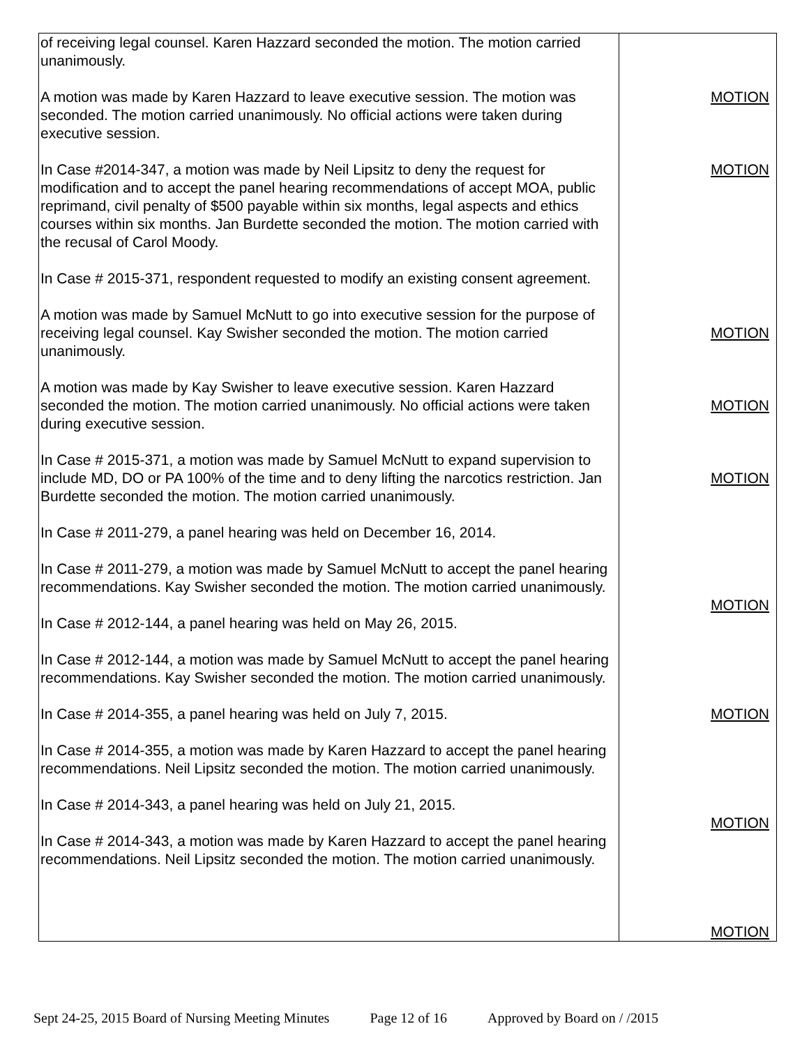| of receiving legal counsel. Karen Hazzard seconded the motion. The motion carried unanimously. A motion was made by Karen Hazzard to leave executive session. The motion was seconded. The motion carried unanimously. No official actions were taken during executive session. In Case #2014-347, a motion was made by Neil Lipsitz to deny the request for modification and to accept the panel hearing recommendations of accept MOA, public reprimand, civil penalty of $500 payable within six months, legal aspects and ethics courses within six months. Jan Burdette seconded the motion. The motion carried with the recusal of Carol Moody. In Case # 2015-371, respondent requested to modify an existing consent agreement. A motion was made by Samuel McNutt to go into executive session for the purpose of receiving legal counsel. Kay Swisher seconded the motion. The motion carried unanimously. A motion was made by Kay Swisher to leave executive session. Karen Hazzard seconded the motion. The motion carried unanimously. No official actions were taken during executive session. In Case # 2015-371, a motion was made by Samuel McNutt to expand supervision to include MD, DO or PA 100% of the time and to deny lifting the narcotics restriction. Jan Burdette seconded the motion. The motion carried unanimously. In Case # 2011-279, a panel hearing was held on December 16, 2014. In Case # 2011-279, a motion was made by Samuel McNutt to accept the panel hearing recommendations. Kay Swisher seconded the motion. The motion carried unanimously. In Case # 2012-144, a panel hearing was held on May 26, 2015. In Case # 2012-144, a motion was made by Samuel McNutt to accept the panel hearing recommendations. Kay Swisher seconded the motion. The motion carried unanimously. In Case # 2014-355, a panel hearing was held on July 7, 2015. In Case # 2014-355, a motion was made by Karen Hazzard to accept the panel hearing recommendations. Neil Lipsitz seconded the motion. The motion carried unanimously. In Case # 2014-343, a panel hearing was held on July 21, 2015. In Case # 2014-343, a motion was made by Karen Hazzard to accept the panel hearing recommendations. Neil Lipsitz seconded the motion. The motion carried unanimously. | MOTION MOTION MOTION MOTION MOTION MOTION MOTION MOTION MOTION |
Sept 24-25, 2015 Board of Nursing Meeting Minutes Page 12 of 16 Approved by Board on / /2015